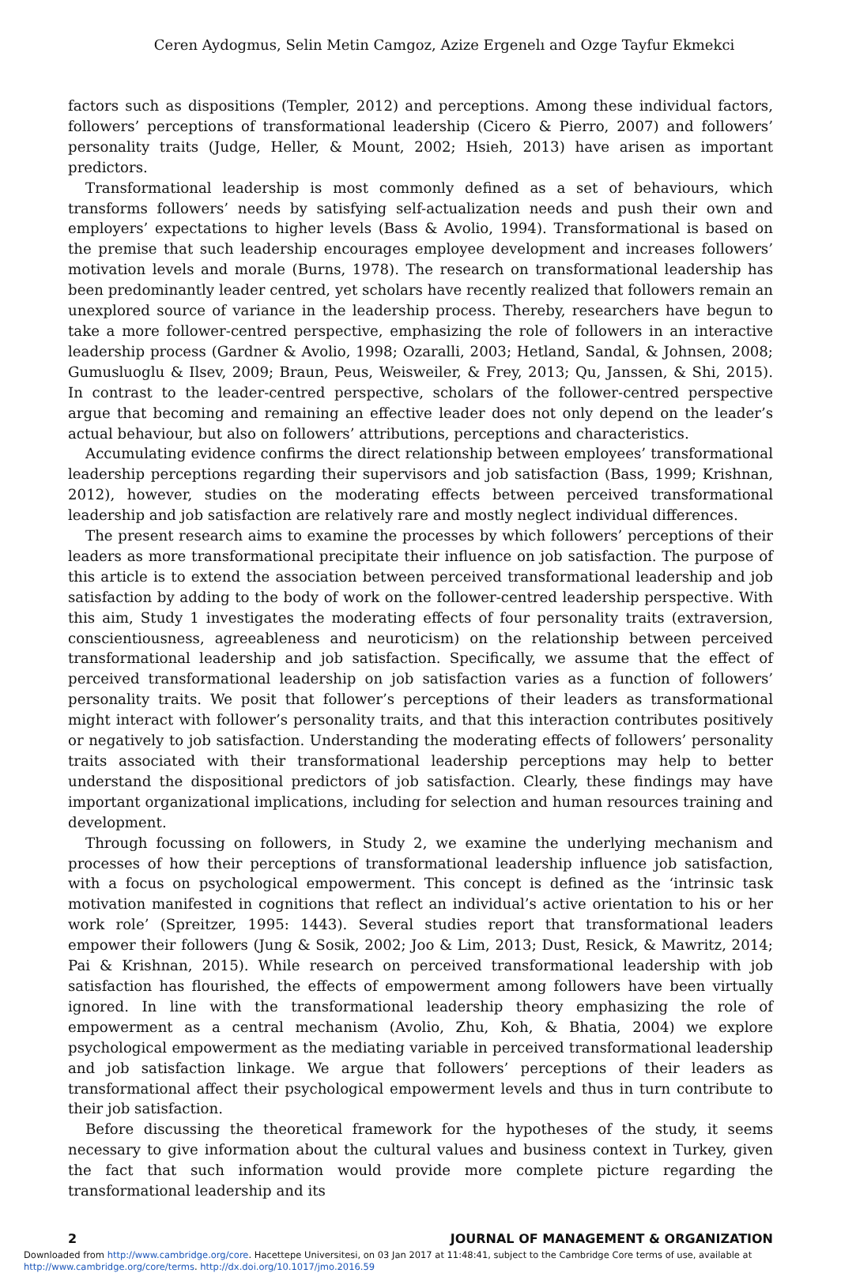Ceren Aydogmus, Selin Metin Camgoz, Azize Ergenelı and Ozge Tayfur Ekmekci
factors such as dispositions (Templer, 2012) and perceptions. Among these individual factors, followers’ perceptions of transformational leadership (Cicero & Pierro, 2007) and followers’ personality traits (Judge, Heller, & Mount, 2002; Hsieh, 2013) have arisen as important predictors.
Transformational leadership is most commonly defined as a set of behaviours, which transforms followers’ needs by satisfying self-actualization needs and push their own and employers’ expectations to higher levels (Bass & Avolio, 1994). Transformational is based on the premise that such leadership encourages employee development and increases followers’ motivation levels and morale (Burns, 1978). The research on transformational leadership has been predominantly leader centred, yet scholars have recently realized that followers remain an unexplored source of variance in the leadership process. Thereby, researchers have begun to take a more follower-centred perspective, emphasizing the role of followers in an interactive leadership process (Gardner & Avolio, 1998; Ozaralli, 2003; Hetland, Sandal, & Johnsen, 2008; Gumusluoglu & Ilsev, 2009; Braun, Peus, Weisweiler, & Frey, 2013; Qu, Janssen, & Shi, 2015). In contrast to the leader-centred perspective, scholars of the follower-centred perspective argue that becoming and remaining an effective leader does not only depend on the leader’s actual behaviour, but also on followers’ attributions, perceptions and characteristics.
Accumulating evidence confirms the direct relationship between employees’ transformational leadership perceptions regarding their supervisors and job satisfaction (Bass, 1999; Krishnan, 2012), however, studies on the moderating effects between perceived transformational leadership and job satisfaction are relatively rare and mostly neglect individual differences.
The present research aims to examine the processes by which followers’ perceptions of their leaders as more transformational precipitate their influence on job satisfaction. The purpose of this article is to extend the association between perceived transformational leadership and job satisfaction by adding to the body of work on the follower-centred leadership perspective. With this aim, Study 1 investigates the moderating effects of four personality traits (extraversion, conscientiousness, agreeableness and neuroticism) on the relationship between perceived transformational leadership and job satisfaction. Specifically, we assume that the effect of perceived transformational leadership on job satisfaction varies as a function of followers’ personality traits. We posit that follower’s perceptions of their leaders as transformational might interact with follower’s personality traits, and that this interaction contributes positively or negatively to job satisfaction. Understanding the moderating effects of followers’ personality traits associated with their transformational leadership perceptions may help to better understand the dispositional predictors of job satisfaction. Clearly, these findings may have important organizational implications, including for selection and human resources training and development.
Through focussing on followers, in Study 2, we examine the underlying mechanism and processes of how their perceptions of transformational leadership influence job satisfaction, with a focus on psychological empowerment. This concept is defined as the ‘intrinsic task motivation manifested in cognitions that reflect an individual’s active orientation to his or her work role’ (Spreitzer, 1995: 1443). Several studies report that transformational leaders empower their followers (Jung & Sosik, 2002; Joo & Lim, 2013; Dust, Resick, & Mawritz, 2014; Pai & Krishnan, 2015). While research on perceived transformational leadership with job satisfaction has flourished, the effects of empowerment among followers have been virtually ignored. In line with the transformational leadership theory emphasizing the role of empowerment as a central mechanism (Avolio, Zhu, Koh, & Bhatia, 2004) we explore psychological empowerment as the mediating variable in perceived transformational leadership and job satisfaction linkage. We argue that followers’ perceptions of their leaders as transformational affect their psychological empowerment levels and thus in turn contribute to their job satisfaction.
Before discussing the theoretical framework for the hypotheses of the study, it seems necessary to give information about the cultural values and business context in Turkey, given the fact that such information would provide more complete picture regarding the transformational leadership and its
2 JOURNAL OF MANAGEMENT & ORGANIZATION
Downloaded from http://www.cambridge.org/core. Hacettepe Universitesi, on 03 Jan 2017 at 11:48:41, subject to the Cambridge Core terms of use, available at http://www.cambridge.org/core/terms. http://dx.doi.org/10.1017/jmo.2016.59